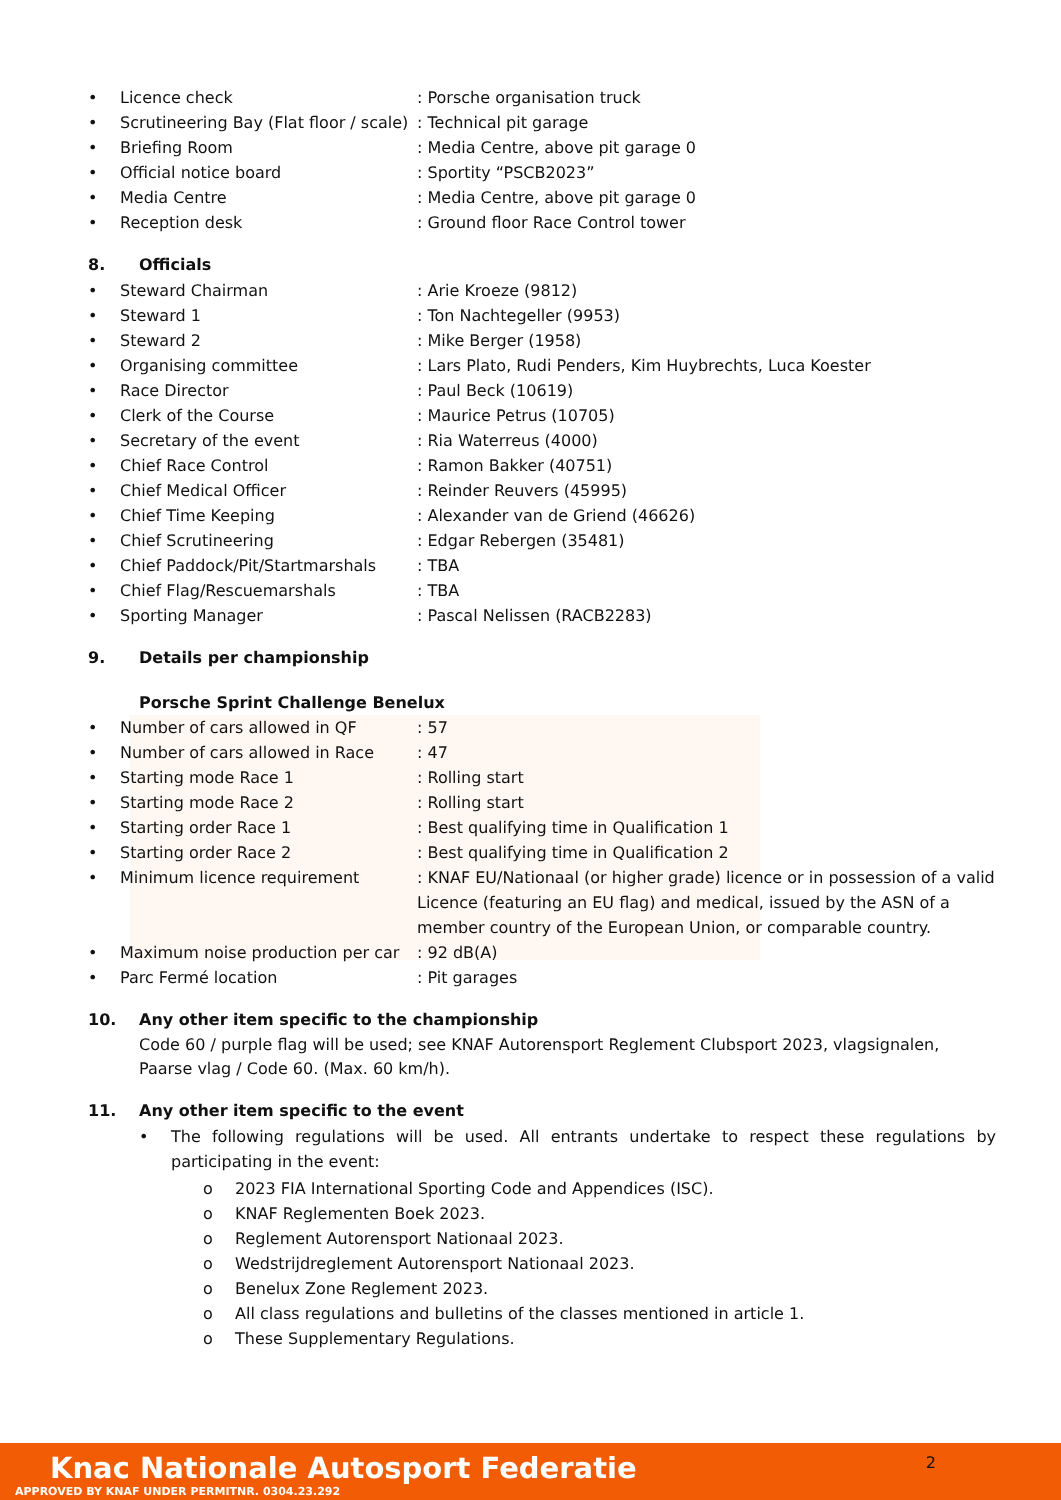| • | Licence check | : Porsche organisation truck |
| • | Scrutineering Bay (Flat floor / scale) | : Technical pit garage |
| • | Briefing Room | : Media Centre, above pit garage 0 |
| • | Official notice board | : Sportity “PSCB2023” |
| • | Media Centre | : Media Centre, above pit garage 0 |
| • | Reception desk | : Ground floor Race Control tower |
8. Officials
| • | Steward Chairman | : Arie Kroeze (9812) |
| • | Steward 1 | : Ton Nachtegeller (9953) |
| • | Steward 2 | : Mike Berger (1958) |
| • | Organising committee | : Lars Plato, Rudi Penders, Kim Huybrechts, Luca Koester |
| • | Race Director | : Paul Beck (10619) |
| • | Clerk of the Course | : Maurice Petrus (10705) |
| • | Secretary of the event | : Ria Waterreus (4000) |
| • | Chief Race Control | : Ramon Bakker (40751) |
| • | Chief Medical Officer | : Reinder Reuvers (45995) |
| • | Chief Time Keeping | : Alexander van de Griend (46626) |
| • | Chief Scrutineering | : Edgar Rebergen (35481) |
| • | Chief Paddock/Pit/Startmarshals | : TBA |
| • | Chief Flag/Rescuemarshals | : TBA |
| • | Sporting Manager | : Pascal Nelissen (RACB2283) |
9. Details per championship
Porsche Sprint Challenge Benelux
| • | Number of cars allowed in QF | : 57 |
| • | Number of cars allowed in Race | : 47 |
| • | Starting mode Race 1 | : Rolling start |
| • | Starting mode Race 2 | : Rolling start |
| • | Starting order Race 1 | : Best qualifying time in Qualification 1 |
| • | Starting order Race 2 | : Best qualifying time in Qualification 2 |
| • | Minimum licence requirement | : KNAF EU/Nationaal (or higher grade) licence or in possession of a valid Licence (featuring an EU flag) and medical, issued by the ASN of a member country of the European Union, or comparable country. |
| • | Maximum noise production per car | : 92 dB(A) |
| • | Parc Fermé location | : Pit garages |
10. Any other item specific to the championship
Code 60 / purple flag will be used; see KNAF Autorensport Reglement Clubsport 2023, vlagsignalen, Paarse vlag / Code 60. (Max. 60 km/h).
11. Any other item specific to the event
| • | The following regulations will be used. All entrants undertake to respect these regulations by participating in the event: |
| o | 2023 FIA International Sporting Code and Appendices (ISC). |
| o | KNAF Reglementen Boek 2023. |
| o | Reglement Autorensport Nationaal 2023. |
| o | Wedstrijdreglement Autorensport Nationaal 2023. |
| o | Benelux Zone Reglement 2023. |
| o | All class regulations and bulletins of the classes mentioned in article 1. |
| o | These Supplementary Regulations. |
2
Knac Nationale Autosport Federatie
APPROVED BY KNAF UNDER PERMITNR. 0304.23.292